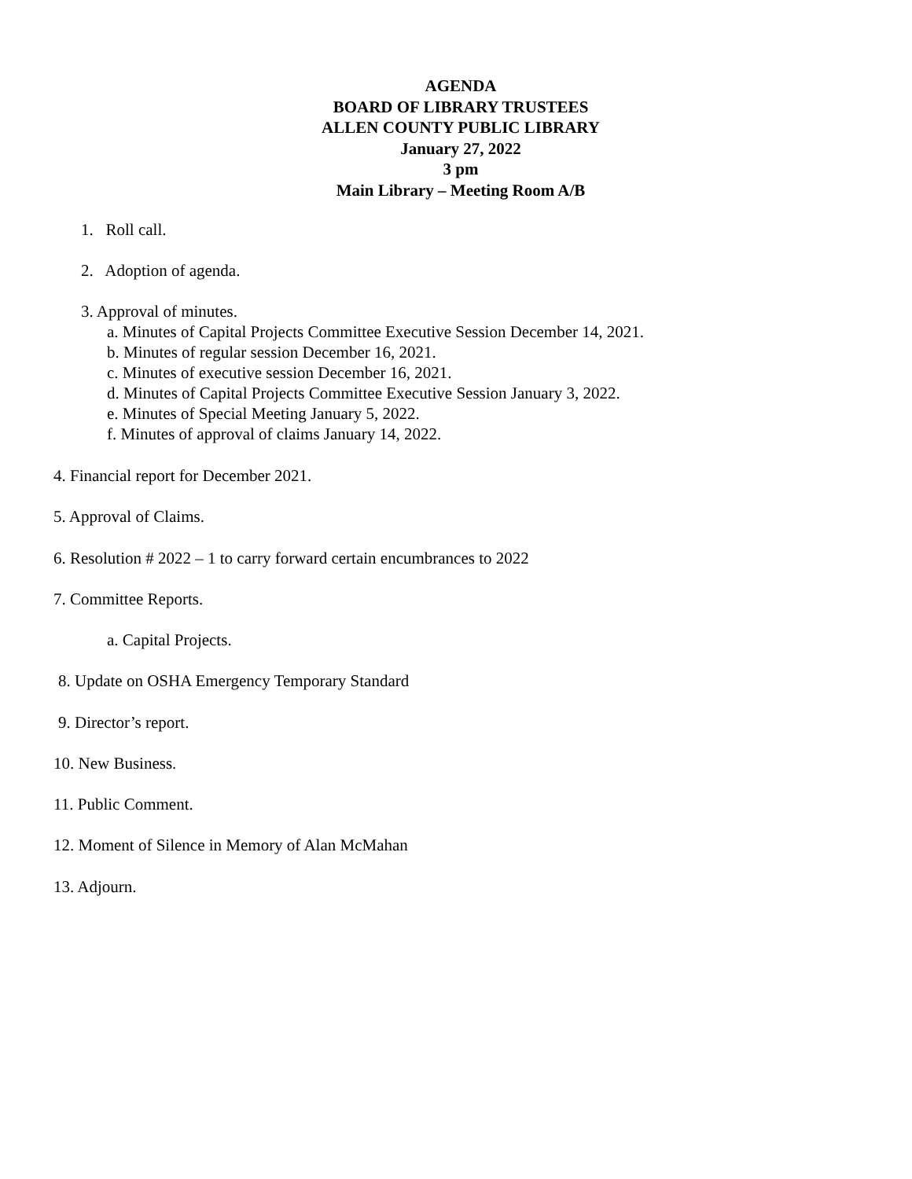AGENDA
BOARD OF LIBRARY TRUSTEES
ALLEN COUNTY PUBLIC LIBRARY
January 27, 2022
3 pm
Main Library – Meeting Room A/B
1. Roll call.
2. Adoption of agenda.
3. Approval of minutes.
a. Minutes of Capital Projects Committee Executive Session December 14, 2021.
b. Minutes of regular session December 16, 2021.
c. Minutes of executive session December 16, 2021.
d. Minutes of Capital Projects Committee Executive Session January 3, 2022.
e. Minutes of Special Meeting January 5, 2022.
f. Minutes of approval of claims January 14, 2022.
4. Financial report for December 2021.
5. Approval of Claims.
6. Resolution # 2022 – 1 to carry forward certain encumbrances to 2022
7. Committee Reports.
a. Capital Projects.
8. Update on OSHA Emergency Temporary Standard
9. Director’s report.
10. New Business.
11. Public Comment.
12. Moment of Silence in Memory of Alan McMahan
13. Adjourn.